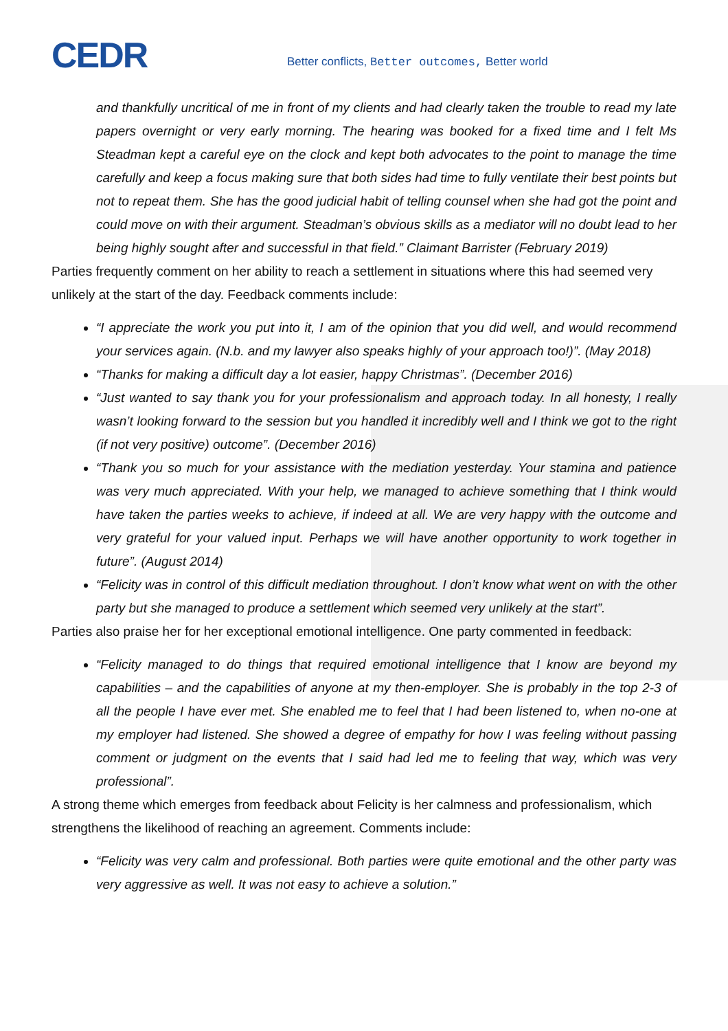CEDR
Better conflicts, Better outcomes, Better world
and thankfully uncritical of me in front of my clients and had clearly taken the trouble to read my late papers overnight or very early morning. The hearing was booked for a fixed time and I felt Ms Steadman kept a careful eye on the clock and kept both advocates to the point to manage the time carefully and keep a focus making sure that both sides had time to fully ventilate their best points but not to repeat them. She has the good judicial habit of telling counsel when she had got the point and could move on with their argument. Steadman’s obvious skills as a mediator will no doubt lead to her being highly sought after and successful in that field.” Claimant Barrister (February 2019)
Parties frequently comment on her ability to reach a settlement in situations where this had seemed very unlikely at the start of the day. Feedback comments include:
“I appreciate the work you put into it, I am of the opinion that you did well, and would recommend your services again. (N.b. and my lawyer also speaks highly of your approach too!)”. (May 2018)
“Thanks for making a difficult day a lot easier, happy Christmas”. (December 2016)
“Just wanted to say thank you for your professionalism and approach today. In all honesty, I really wasn’t looking forward to the session but you handled it incredibly well and I think we got to the right (if not very positive) outcome”. (December 2016)
“Thank you so much for your assistance with the mediation yesterday. Your stamina and patience was very much appreciated. With your help, we managed to achieve something that I think would have taken the parties weeks to achieve, if indeed at all. We are very happy with the outcome and very grateful for your valued input. Perhaps we will have another opportunity to work together in future”. (August 2014)
“Felicity was in control of this difficult mediation throughout. I don’t know what went on with the other party but she managed to produce a settlement which seemed very unlikely at the start”.
Parties also praise her for her exceptional emotional intelligence. One party commented in feedback:
“Felicity managed to do things that required emotional intelligence that I know are beyond my capabilities – and the capabilities of anyone at my then-employer. She is probably in the top 2-3 of all the people I have ever met. She enabled me to feel that I had been listened to, when no-one at my employer had listened. She showed a degree of empathy for how I was feeling without passing comment or judgment on the events that I said had led me to feeling that way, which was very professional”.
A strong theme which emerges from feedback about Felicity is her calmness and professionalism, which strengthens the likelihood of reaching an agreement. Comments include:
“Felicity was very calm and professional. Both parties were quite emotional and the other party was very aggressive as well. It was not easy to achieve a solution.”